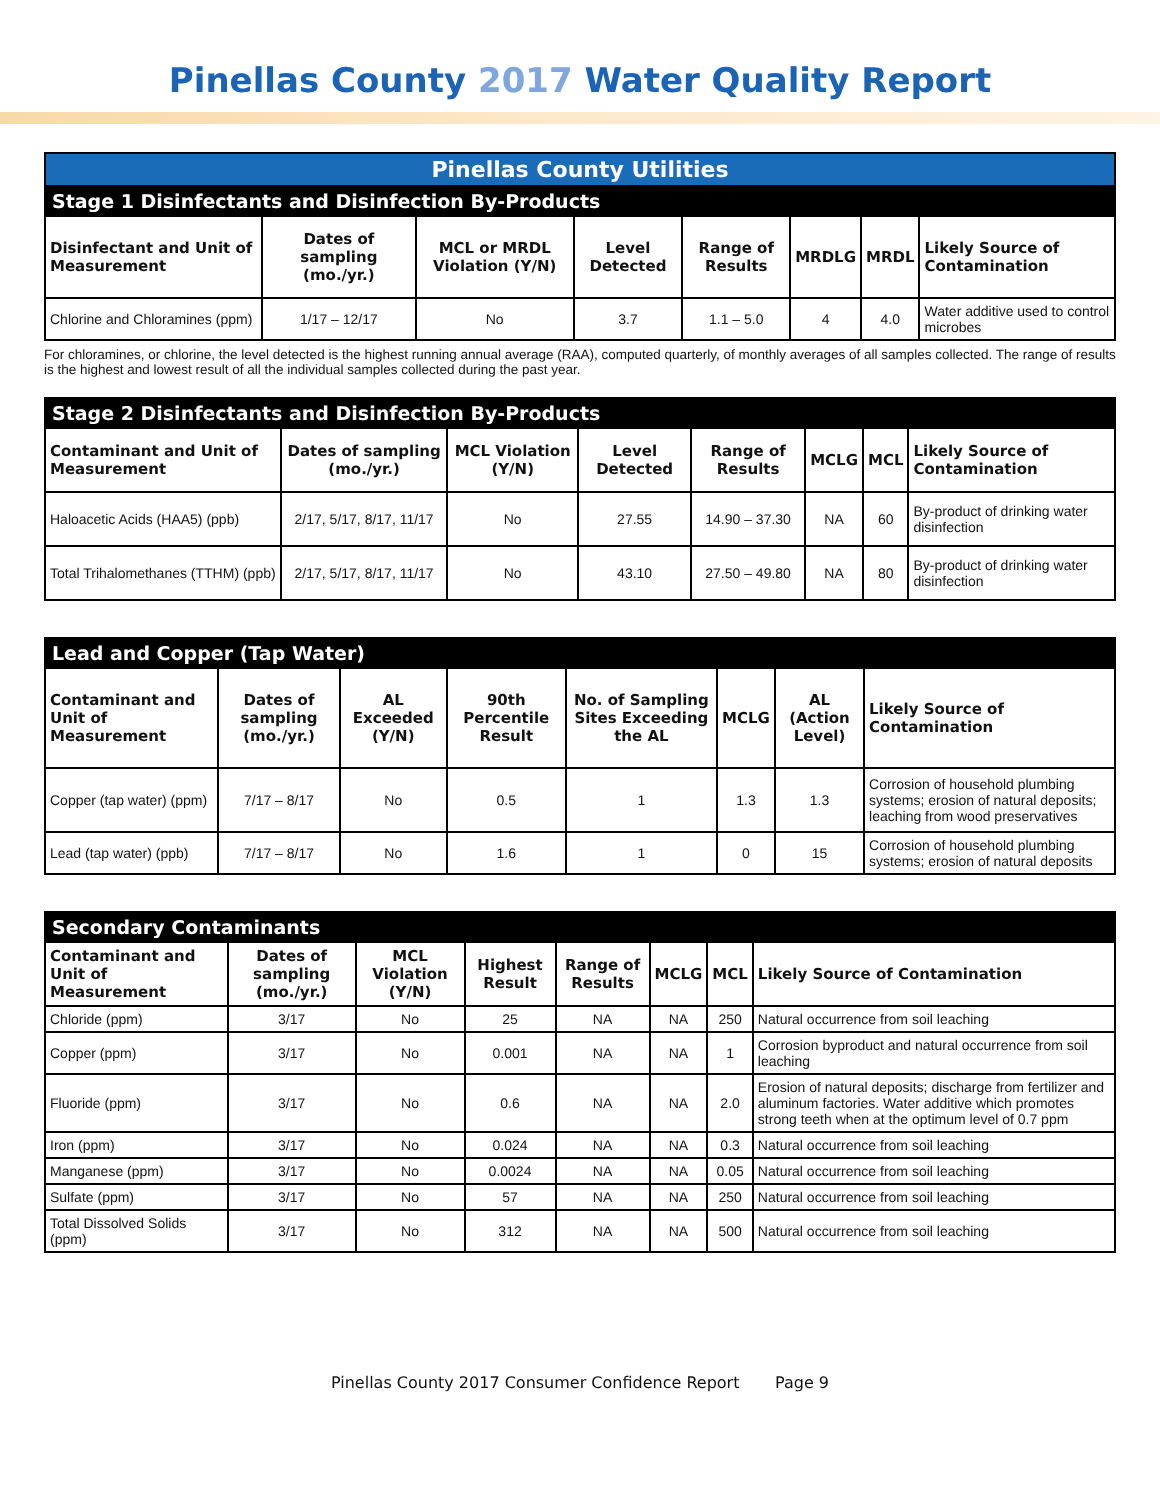Pinellas County 2017 Water Quality Report
| Pinellas County Utilities | | | | | | | |
| --- | --- | --- | --- | --- | --- | --- | --- |
| Stage 1 Disinfectants and Disinfection By-Products | | | | | | | |
| Disinfectant and Unit of Measurement | Dates of sampling (mo./yr.) | MCL or MRDL Violation (Y/N) | Level Detected | Range of Results | MRDLG | MRDL | Likely Source of Contamination |
| Chlorine and Chloramines (ppm) | 1/17 – 12/17 | No | 3.7 | 1.1 – 5.0 | 4 | 4.0 | Water additive used to control microbes |
For chloramines, or chlorine, the level detected is the highest running annual average (RAA), computed quarterly, of monthly averages of all samples collected. The range of results is the highest and lowest result of all the individual samples collected during the past year.
| Stage 2 Disinfectants and Disinfection By-Products | | | | | | | |
| --- | --- | --- | --- | --- | --- | --- | --- |
| Contaminant and Unit of Measurement | Dates of sampling (mo./yr.) | MCL Violation (Y/N) | Level Detected | Range of Results | MCLG | MCL | Likely Source of Contamination |
| Haloacetic Acids (HAA5) (ppb) | 2/17, 5/17, 8/17, 11/17 | No | 27.55 | 14.90 – 37.30 | NA | 60 | By-product of drinking water disinfection |
| Total Trihalomethanes (TTHM) (ppb) | 2/17, 5/17, 8/17, 11/17 | No | 43.10 | 27.50 – 49.80 | NA | 80 | By-product of drinking water disinfection |
| Lead and Copper (Tap Water) | | | | | | | |
| --- | --- | --- | --- | --- | --- | --- | --- |
| Contaminant and Unit of Measurement | Dates of sampling (mo./yr.) | AL Exceeded (Y/N) | 90th Percentile Result | No. of Sampling Sites Exceeding the AL | MCLG | AL (Action Level) | Likely Source of Contamination |
| Copper (tap water) (ppm) | 7/17 – 8/17 | No | 0.5 | 1 | 1.3 | 1.3 | Corrosion of household plumbing systems; erosion of natural deposits; leaching from wood preservatives |
| Lead (tap water) (ppb) | 7/17 – 8/17 | No | 1.6 | 1 | 0 | 15 | Corrosion of household plumbing systems; erosion of natural deposits |
| Secondary Contaminants | | | | | | | |
| --- | --- | --- | --- | --- | --- | --- | --- |
| Contaminant and Unit of Measurement | Dates of sampling (mo./yr.) | MCL Violation (Y/N) | Highest Result | Range of Results | MCLG | MCL | Likely Source of Contamination |
| Chloride (ppm) | 3/17 | No | 25 | NA | NA | 250 | Natural occurrence from soil leaching |
| Copper (ppm) | 3/17 | No | 0.001 | NA | NA | 1 | Corrosion byproduct and natural occurrence from soil leaching |
| Fluoride (ppm) | 3/17 | No | 0.6 | NA | NA | 2.0 | Erosion of natural deposits; discharge from fertilizer and aluminum factories. Water additive which promotes strong teeth when at the optimum level of 0.7 ppm |
| Iron (ppm) | 3/17 | No | 0.024 | NA | NA | 0.3 | Natural occurrence from soil leaching |
| Manganese (ppm) | 3/17 | No | 0.0024 | NA | NA | 0.05 | Natural occurrence from soil leaching |
| Sulfate (ppm) | 3/17 | No | 57 | NA | NA | 250 | Natural occurrence from soil leaching |
| Total Dissolved Solids (ppm) | 3/17 | No | 312 | NA | NA | 500 | Natural occurrence from soil leaching |
Pinellas County 2017 Consumer Confidence Report Page 9